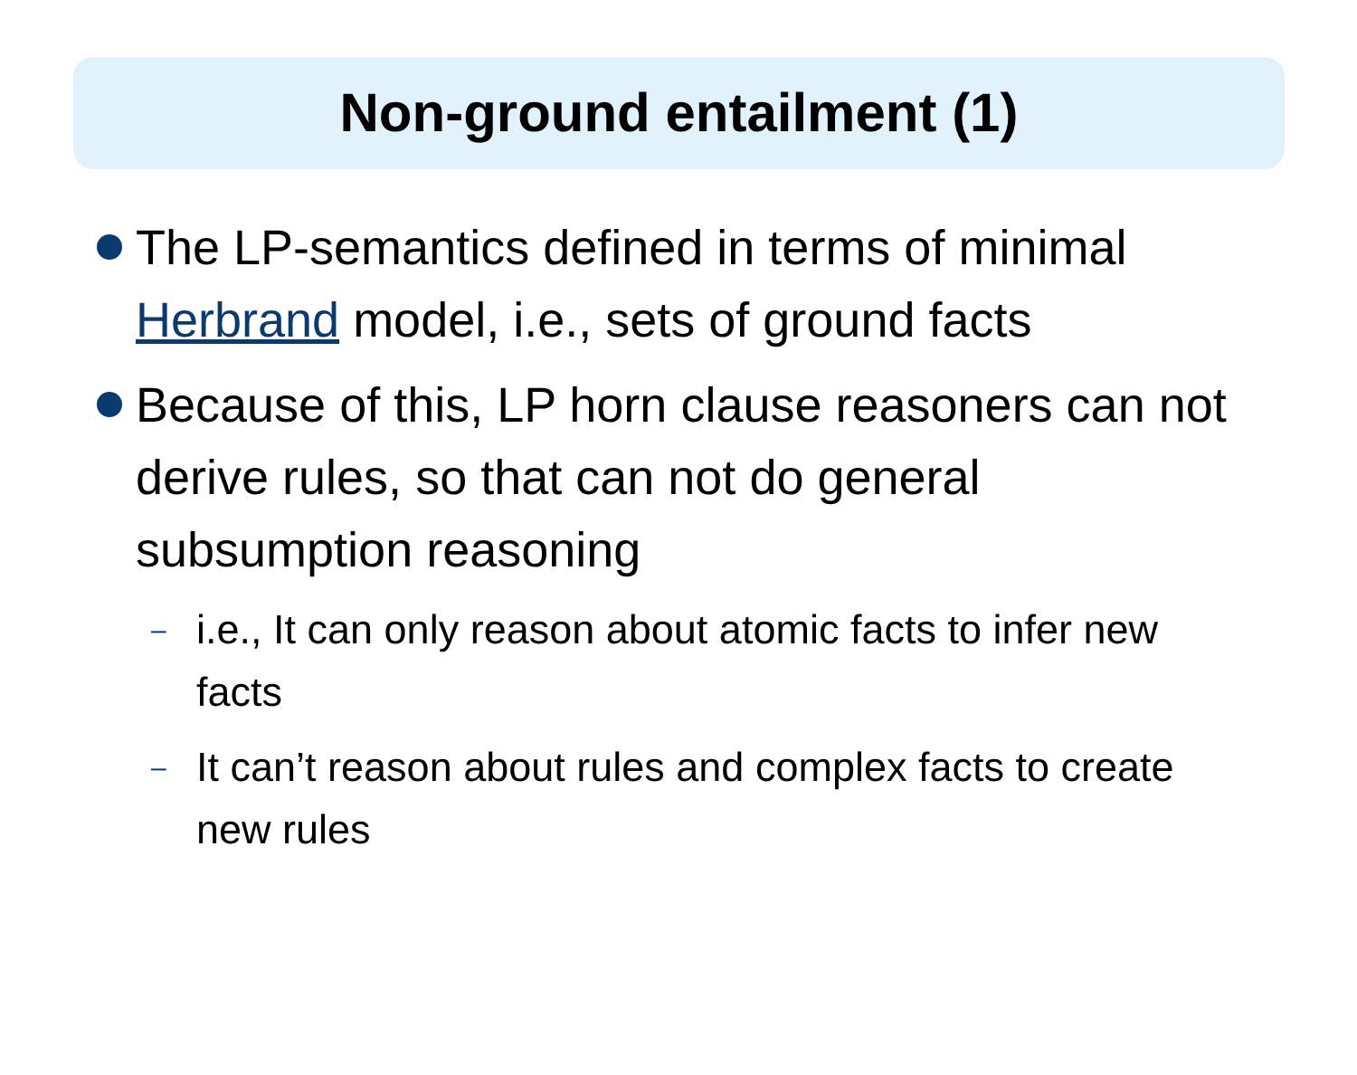Non-ground entailment (1)
The LP-semantics defined in terms of minimal Herbrand model, i.e., sets of ground facts
Because of this, LP horn clause reasoners can not derive rules, so that can not do general subsumption reasoning
– i.e., It can only reason about atomic facts to infer new facts
– It can’t reason about rules and complex facts to create new rules